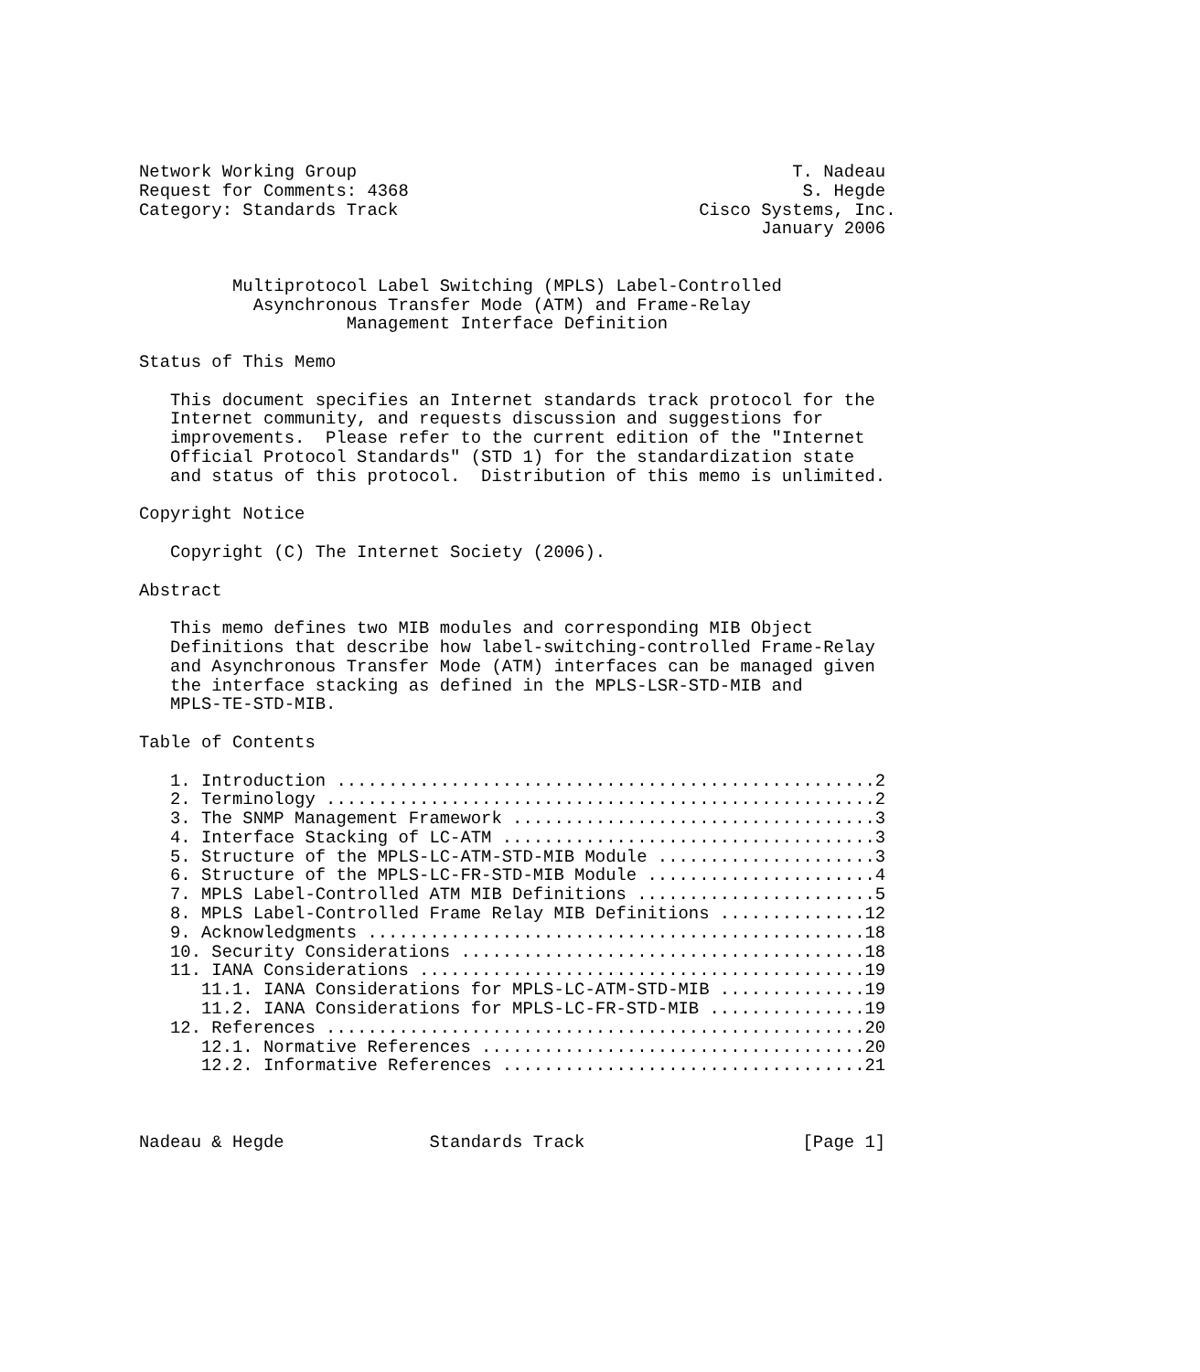Network Working Group                                          T. Nadeau
Request for Comments: 4368                                      S. Hegde
Category: Standards Track                             Cisco Systems, Inc.
                                                            January 2006


         Multiprotocol Label Switching (MPLS) Label-Controlled
           Asynchronous Transfer Mode (ATM) and Frame-Relay
                    Management Interface Definition

Status of This Memo

   This document specifies an Internet standards track protocol for the
   Internet community, and requests discussion and suggestions for
   improvements.  Please refer to the current edition of the "Internet
   Official Protocol Standards" (STD 1) for the standardization state
   and status of this protocol.  Distribution of this memo is unlimited.

Copyright Notice

   Copyright (C) The Internet Society (2006).

Abstract

   This memo defines two MIB modules and corresponding MIB Object
   Definitions that describe how label-switching-controlled Frame-Relay
   and Asynchronous Transfer Mode (ATM) interfaces can be managed given
   the interface stacking as defined in the MPLS-LSR-STD-MIB and
   MPLS-TE-STD-MIB.

Table of Contents

   1. Introduction ....................................................2
   2. Terminology .....................................................2
   3. The SNMP Management Framework ...................................3
   4. Interface Stacking of LC-ATM ....................................3
   5. Structure of the MPLS-LC-ATM-STD-MIB Module .....................3
   6. Structure of the MPLS-LC-FR-STD-MIB Module ......................4
   7. MPLS Label-Controlled ATM MIB Definitions .......................5
   8. MPLS Label-Controlled Frame Relay MIB Definitions ..............12
   9. Acknowledgments ................................................18
   10. Security Considerations .......................................18
   11. IANA Considerations ...........................................19
      11.1. IANA Considerations for MPLS-LC-ATM-STD-MIB ..............19
      11.2. IANA Considerations for MPLS-LC-FR-STD-MIB ...............19
   12. References ....................................................20
      12.1. Normative References .....................................20
      12.2. Informative References ...................................21



Nadeau & Hegde              Standards Track                     [Page 1]